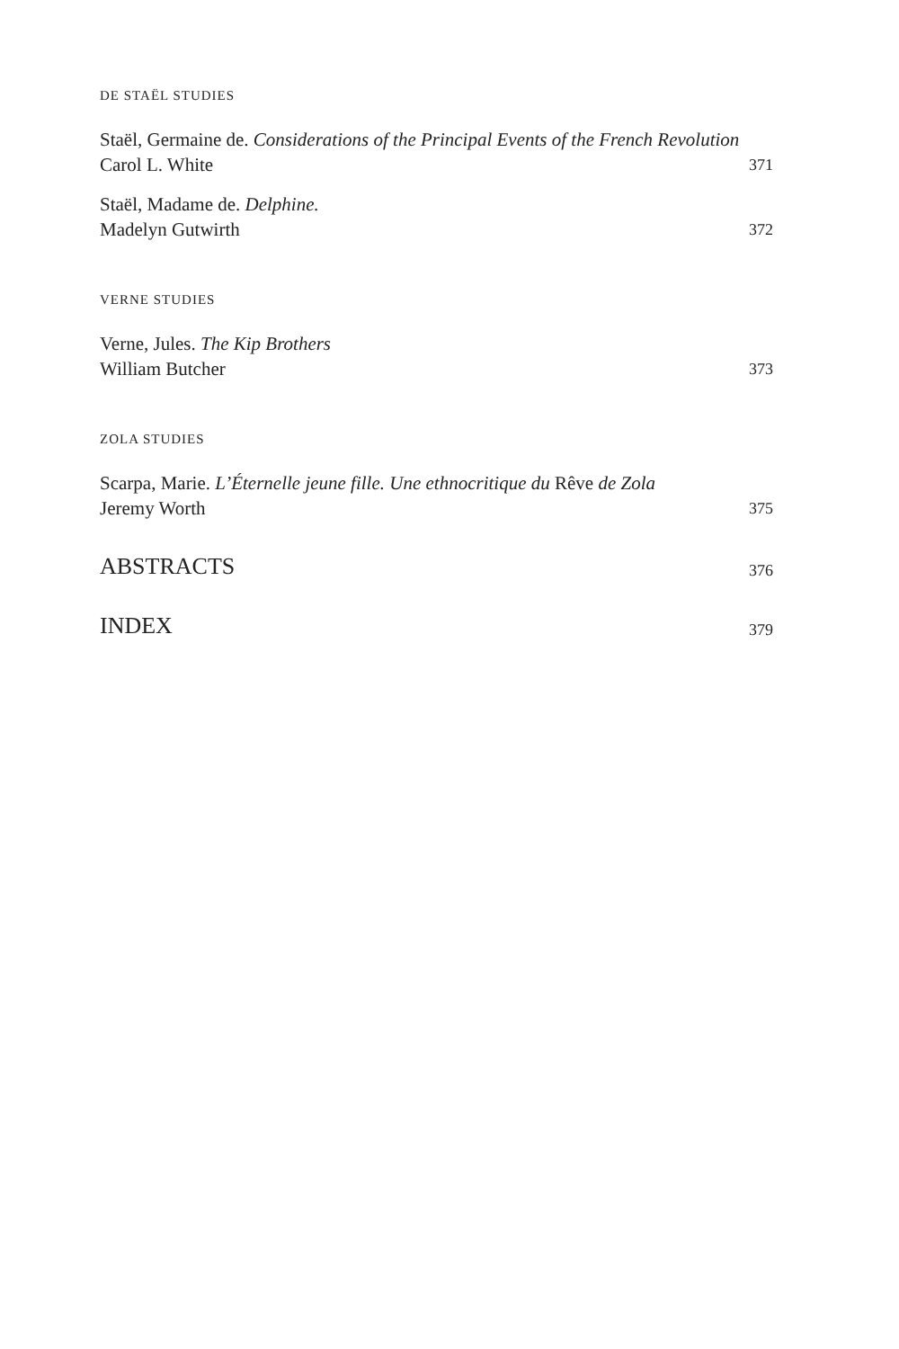DE STAËL STUDIES
Staël, Germaine de. Considerations of the Principal Events of the French Revolution
Carol L. White
371
Staël, Madame de. Delphine.
Madelyn Gutwirth
372
VERNE STUDIES
Verne, Jules. The Kip Brothers
William Butcher
373
ZOLA STUDIES
Scarpa, Marie. L’Éternelle jeune fille. Une ethnocritique du Rêve de Zola
Jeremy Worth
375
ABSTRACTS
376
INDEX
379